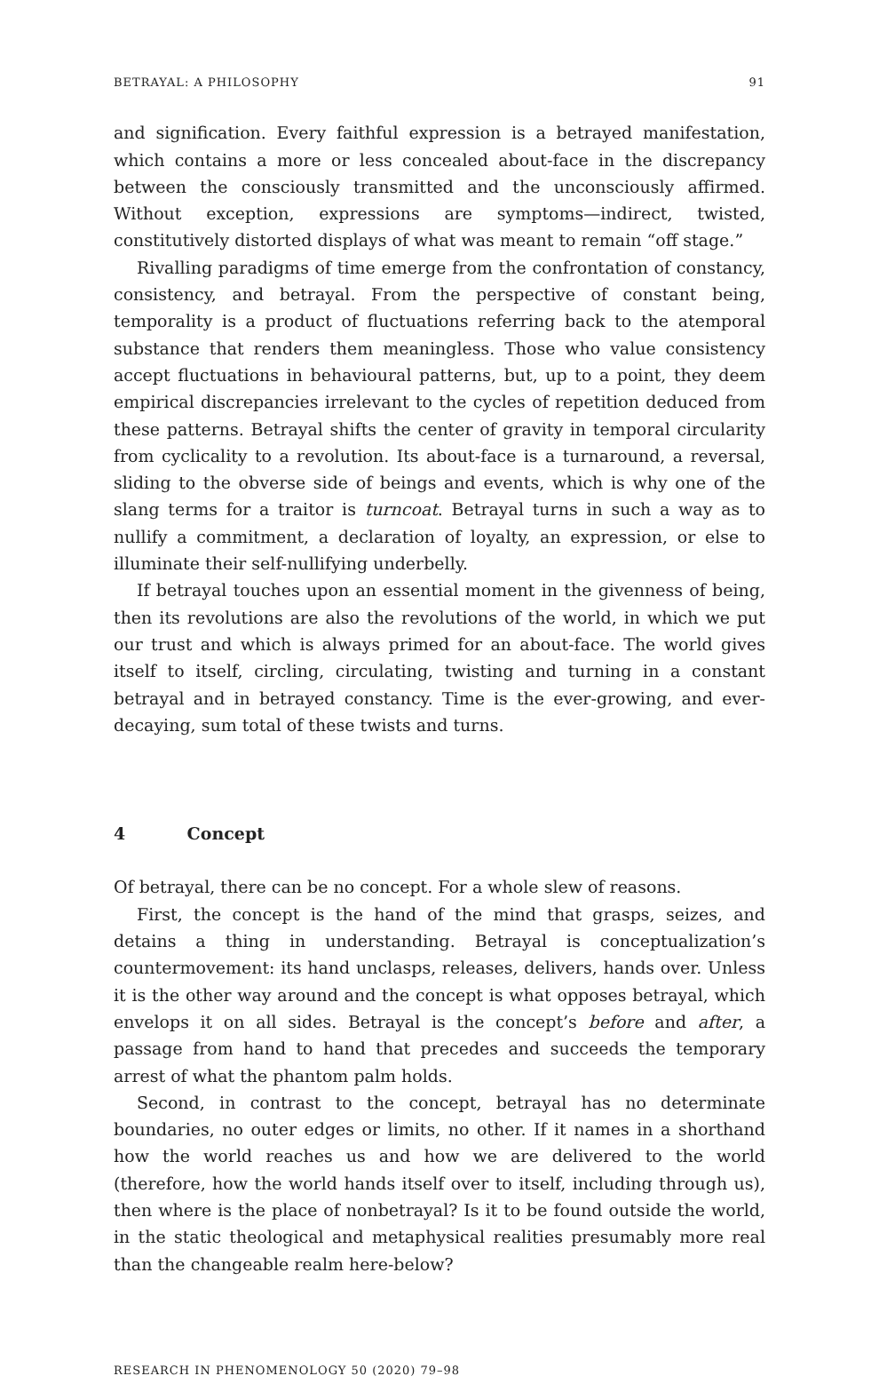BETRAYAL: A PHILOSOPHY 91
and signification. Every faithful expression is a betrayed manifestation, which contains a more or less concealed about-face in the discrepancy between the consciously transmitted and the unconsciously affirmed. Without exception, expressions are symptoms—indirect, twisted, constitutively distorted displays of what was meant to remain “off stage.”
Rivalling paradigms of time emerge from the confrontation of constancy, consistency, and betrayal. From the perspective of constant being, temporality is a product of fluctuations referring back to the atemporal substance that renders them meaningless. Those who value consistency accept fluctuations in behavioural patterns, but, up to a point, they deem empirical discrepancies irrelevant to the cycles of repetition deduced from these patterns. Betrayal shifts the center of gravity in temporal circularity from cyclicality to a revolution. Its about-face is a turnaround, a reversal, sliding to the obverse side of beings and events, which is why one of the slang terms for a traitor is turncoat. Betrayal turns in such a way as to nullify a commitment, a declaration of loyalty, an expression, or else to illuminate their self-nullifying underbelly.
If betrayal touches upon an essential moment in the givenness of being, then its revolutions are also the revolutions of the world, in which we put our trust and which is always primed for an about-face. The world gives itself to itself, circling, circulating, twisting and turning in a constant betrayal and in betrayed constancy. Time is the ever-growing, and ever-decaying, sum total of these twists and turns.
4 Concept
Of betrayal, there can be no concept. For a whole slew of reasons.
First, the concept is the hand of the mind that grasps, seizes, and detains a thing in understanding. Betrayal is conceptualization’s countermovement: its hand unclasps, releases, delivers, hands over. Unless it is the other way around and the concept is what opposes betrayal, which envelops it on all sides. Betrayal is the concept’s before and after, a passage from hand to hand that precedes and succeeds the temporary arrest of what the phantom palm holds.
Second, in contrast to the concept, betrayal has no determinate boundaries, no outer edges or limits, no other. If it names in a shorthand how the world reaches us and how we are delivered to the world (therefore, how the world hands itself over to itself, including through us), then where is the place of nonbetrayal? Is it to be found outside the world, in the static theological and metaphysical realities presumably more real than the changeable realm here-below?
RESEARCH IN PHENOMENOLOGY 50 (2020) 79–98